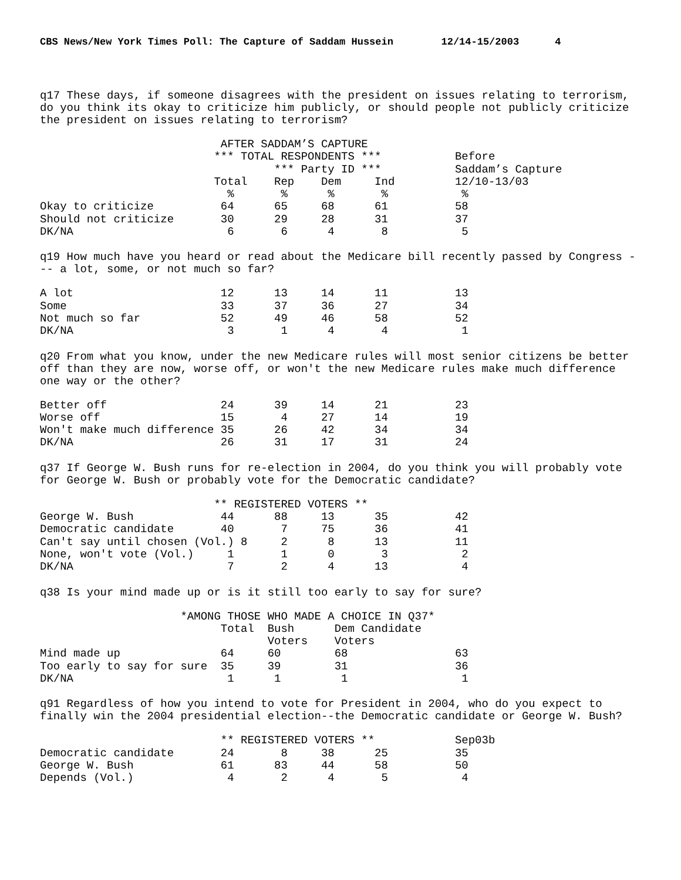CBS News/New York Times Poll: The Capture of Saddam Hussein 12/14-15/2003 4
q17 These days, if someone disagrees with the president on issues relating to terrorism, do you think its okay to criticize him publicly, or should people not publicly criticize the president on issues relating to terrorism?
                           AFTER SADDAM’S CAPTURE
                          *** TOTAL RESPONDENTS ***           Before
                                   *** Party ID ***           Saddam’s Capture
                          Total    Rep    Dem     Ind         12/10-13/03
                            %       %      %       %           %
Okay to criticize          64      65     68      61          58
Should not criticize       30      29     28      31          37
DK/NA                       6       6      4       8           5
q19 How much have you heard or read about the Medicare bill recently passed by Congress --- a lot, some, or not much so far?
A lot                      12      13     14      11          13
Some                       33      37     36      27          34
Not much so far            52      49     46      58          52
DK/NA                       3       1      4       4           1
q20 From what you know, under the new Medicare rules will most senior citizens be better off than they are now, worse off, or won't the new Medicare rules make much difference one way or the other?
Better off                 24      39     14      21          23
Worse off                  15       4     27      14          19
Won't make much difference 35      26     42      34          34
DK/NA                      26      31     17      31          24
q37 If George W. Bush runs for re-election in 2004, do you think you will probably vote for George W. Bush or probably vote for the Democratic candidate?
                          ** REGISTERED VOTERS **
George W. Bush             44      88     13      35          42
Democratic candidate       40       7     75      36          41
Can't say until chosen (Vol.) 8     2      8      13          11
None, won't vote (Vol.)     1       1      0       3           2
DK/NA                       7       2      4      13           4
q38 Is your mind made up or is it still too early to say for sure?
                     *AMONG THOSE WHO MADE A CHOICE IN Q37*
                           Total  Bush      Dem Candidate
                                  Voters    Voters
Mind made up               64     60        68                63
Too early to say for sure  35     39        31                36
DK/NA                       1      1         1                 1
q91 Regardless of how you intend to vote for President in 2004, who do you expect to finally win the 2004 presidential election--the Democratic candidate or George W. Bush?
                           ** REGISTERED VOTERS **            Sep03b
Democratic candidate       24       8     38      25          35
George W. Bush             61      83     44      58          50
Depends (Vol.)              4       2      4       5           4